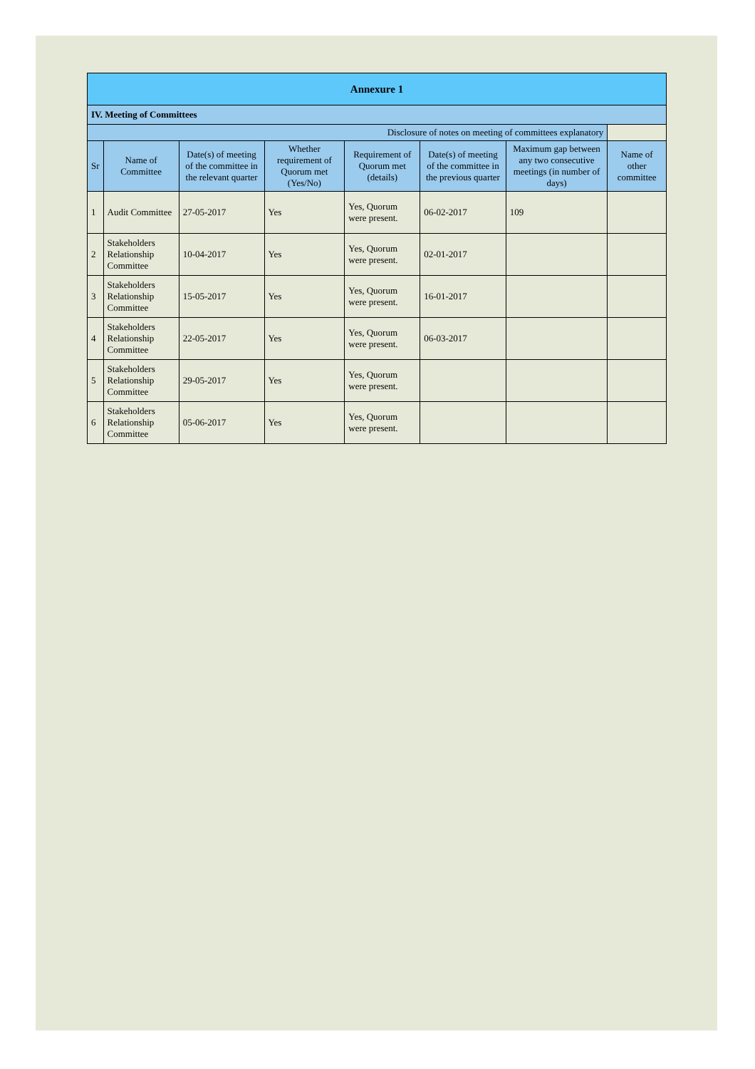| Annexure 1 | | | | | | | |
| IV. Meeting of Committees | | | | | | | |
| Disclosure of notes on meeting of committees explanatory | | | | | | | |
| Sr | Name of Committee | Date(s) of meeting of the committee in the relevant quarter | Whether requirement of Quorum met (Yes/No) | Requirement of Quorum met (details) | Date(s) of meeting of the committee in the previous quarter | Maximum gap between any two consecutive meetings (in number of days) | Name of other committee |
| 1 | Audit Committee | 27-05-2017 | Yes | Yes, Quorum were present. | 06-02-2017 | 109 | |
| 2 | Stakeholders Relationship Committee | 10-04-2017 | Yes | Yes, Quorum were present. | 02-01-2017 | | |
| 3 | Stakeholders Relationship Committee | 15-05-2017 | Yes | Yes, Quorum were present. | 16-01-2017 | | |
| 4 | Stakeholders Relationship Committee | 22-05-2017 | Yes | Yes, Quorum were present. | 06-03-2017 | | |
| 5 | Stakeholders Relationship Committee | 29-05-2017 | Yes | Yes, Quorum were present. | | | |
| 6 | Stakeholders Relationship Committee | 05-06-2017 | Yes | Yes, Quorum were present. | | | |